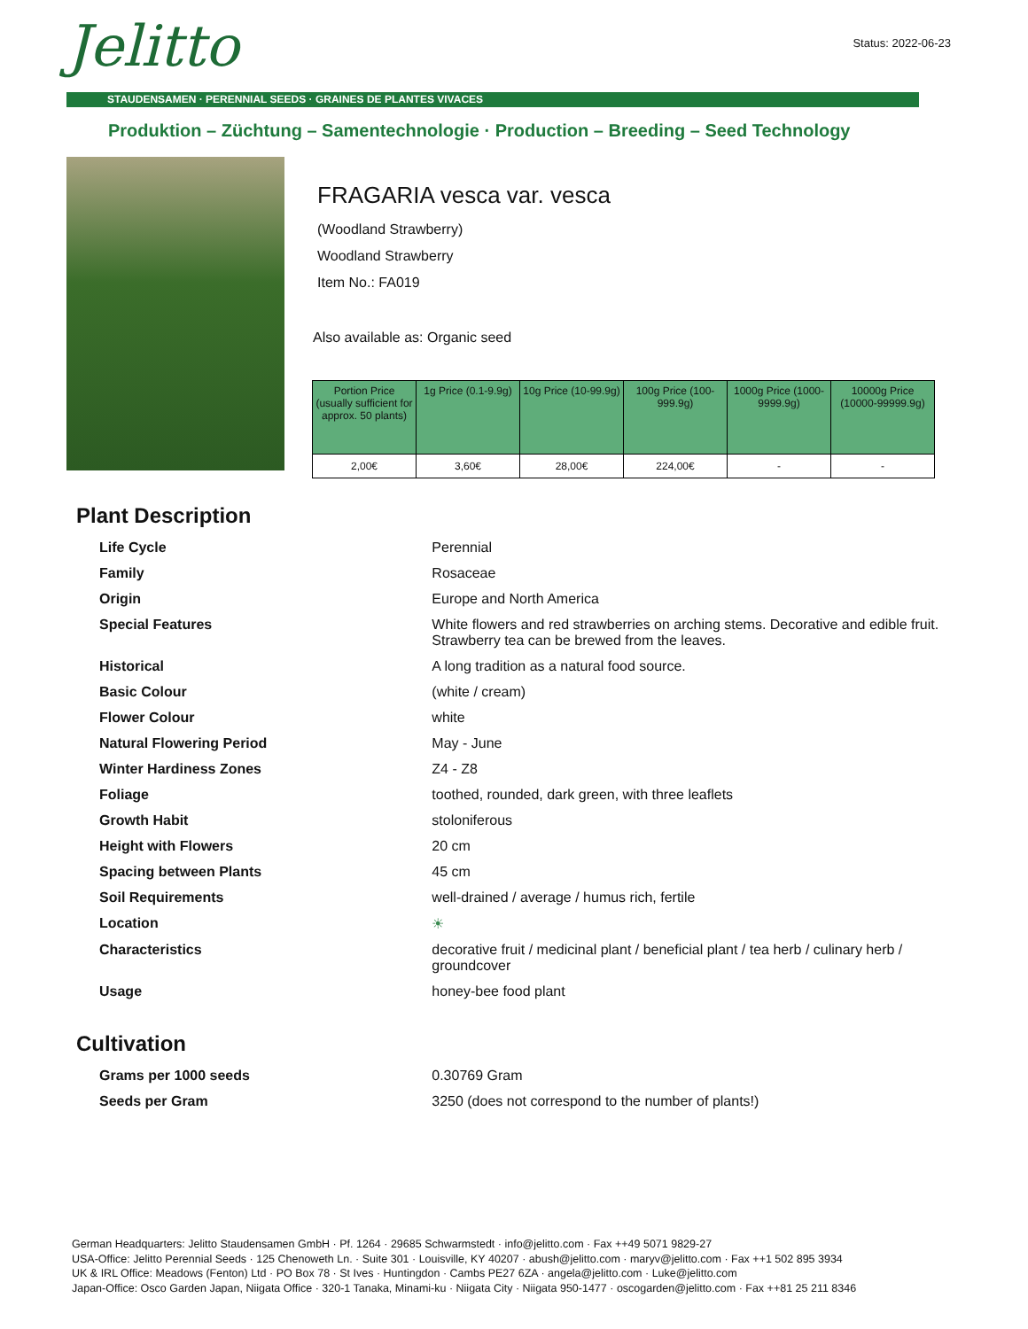Status: 2022-06-23 Jelitto
STAUDENSAMEN · PERENNIAL SEEDS · GRAINES DE PLANTES VIVACES
Produktion – Züchtung – Samentechnologie · Production – Breeding – Seed Technology
FRAGARIA vesca var. vesca
(Woodland Strawberry)
Woodland Strawberry
Item No.: FA019
Also available as: Organic seed
| Portion Price (usually sufficient for approx. 50 plants) | 1g Price (0.1-9.9g) | 10g Price (10-99.9g) | 100g Price (100-999.9g) | 1000g Price (1000-9999.9g) | 10000g Price (10000-99999.9g) |
| --- | --- | --- | --- | --- | --- |
| 2,00€ | 3,60€ | 28,00€ | 224,00€ | - | - |
Plant Description
| Life Cycle | Perennial |
| Family | Rosaceae |
| Origin | Europe and North America |
| Special Features | White flowers and red strawberries on arching stems. Decorative and edible fruit. Strawberry tea can be brewed from the leaves. |
| Historical | A long tradition as a natural food source. |
| Basic Colour | (white / cream) |
| Flower Colour | white |
| Natural Flowering Period | May - June |
| Winter Hardiness Zones | Z4 - Z8 |
| Foliage | toothed, rounded, dark green, with three leaflets |
| Growth Habit | stoloniferous |
| Height with Flowers | 20 cm |
| Spacing between Plants | 45 cm |
| Soil Requirements | well-drained / average / humus rich, fertile |
| Location | ☀ |
| Characteristics | decorative fruit / medicinal plant / beneficial plant / tea herb / culinary herb / groundcover |
| Usage | honey-bee food plant |
Cultivation
| Grams per 1000 seeds | 0.30769 Gram |
| Seeds per Gram | 3250 (does not correspond to the number of plants!) |
German Headquarters: Jelitto Staudensamen GmbH · Pf. 1264 · 29685 Schwarmstedt · info@jelitto.com · Fax ++49 5071 9829-27
USA-Office: Jelitto Perennial Seeds · 125 Chenoweth Ln. · Suite 301 · Louisville, KY 40207 · abush@jelitto.com · maryv@jelitto.com · Fax ++1 502 895 3934
UK & IRL Office: Meadows (Fenton) Ltd · PO Box 78 · St Ives · Huntingdon · Cambs PE27 6ZA · angela@jelitto.com · Luke@jelitto.com
Japan-Office: Osco Garden Japan, Niigata Office · 320-1 Tanaka, Minami-ku · Niigata City · Niigata 950-1477 · oscogarden@jelitto.com · Fax ++81 25 211 8346